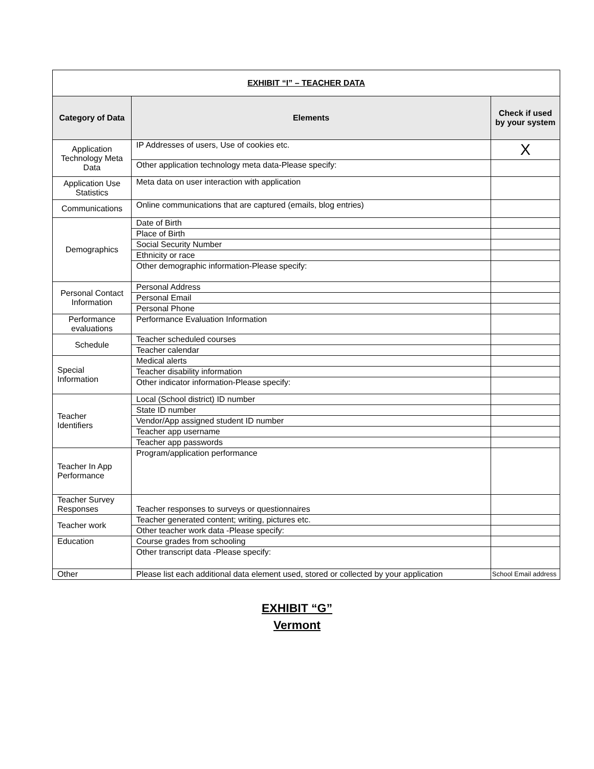| EXHIBIT “I” – TEACHER DATA | | |
| Category of Data | Elements | Check if used by your system |
| Application Technology Meta Data | IP Addresses of users, Use of cookies etc. | X |
| | Other application technology meta data-Please specify: | |
| Application Use Statistics | Meta data on user interaction with application | |
| Communications | Online communications that are captured (emails, blog entries) | |
| Demographics | Date of Birth | |
| | Place of Birth | |
| | Social Security Number | |
| | Ethnicity or race | |
| | Other demographic information-Please specify: | |
| Personal Contact Information | Personal Address | |
| | Personal Email | |
| | Personal Phone | |
| Performance evaluations | Performance Evaluation Information | |
| Schedule | Teacher scheduled courses | |
| | Teacher calendar | |
| Special Information | Medical alerts | |
| | Teacher disability information | |
| | Other indicator information-Please specify: | |
| Teacher Identifiers | Local (School district) ID number | |
| | State ID number | |
| | Vendor/App assigned student ID number | |
| | Teacher app username | |
| | Teacher app passwords | |
| Teacher In App Performance | Program/application performance | |
| Teacher Survey Responses | Teacher responses to surveys or questionnaires | |
| Teacher work | Teacher generated content; writing, pictures etc. | |
| | Other teacher work data -Please specify: | |
| Education | Course grades from schooling | |
| | Other transcript data -Please specify: | |
| Other | Please list each additional data element used, stored or collected by your application | School Email address |
EXHIBIT “G”
Vermont